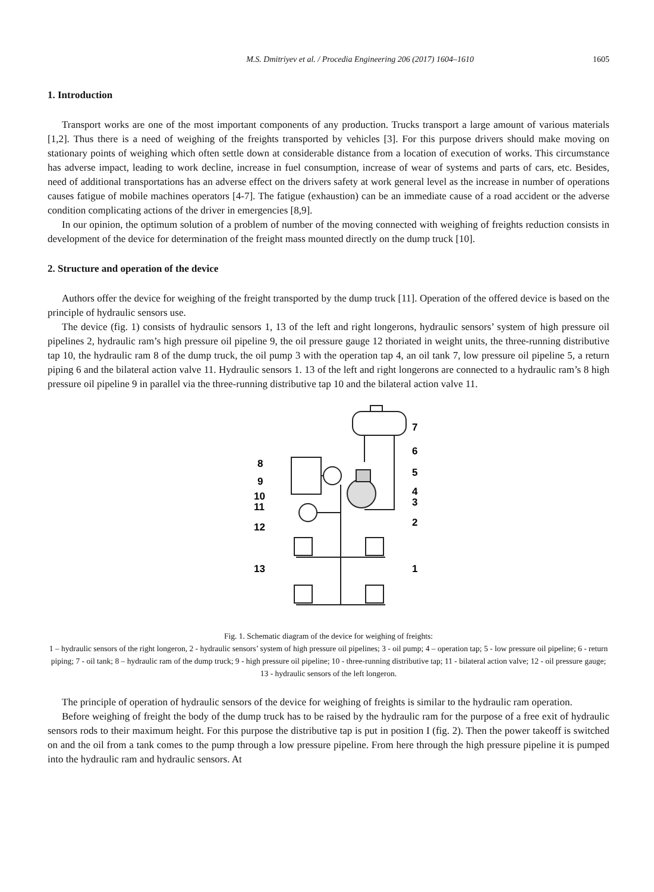M.S. Dmitriyev et al. / Procedia Engineering 206 (2017) 1604–1610 1605
1. Introduction
Transport works are one of the most important components of any production. Trucks transport a large amount of various materials [1,2]. Thus there is a need of weighing of the freights transported by vehicles [3]. For this purpose drivers should make moving on stationary points of weighing which often settle down at considerable distance from a location of execution of works. This circumstance has adverse impact, leading to work decline, increase in fuel consumption, increase of wear of systems and parts of cars, etc. Besides, need of additional transportations has an adverse effect on the drivers safety at work general level as the increase in number of operations causes fatigue of mobile machines operators [4-7]. The fatigue (exhaustion) can be an immediate cause of a road accident or the adverse condition complicating actions of the driver in emergencies [8,9].
In our opinion, the optimum solution of a problem of number of the moving connected with weighing of freights reduction consists in development of the device for determination of the freight mass mounted directly on the dump truck [10].
2. Structure and operation of the device
Authors offer the device for weighing of the freight transported by the dump truck [11]. Operation of the offered device is based on the principle of hydraulic sensors use.
The device (fig. 1) consists of hydraulic sensors 1, 13 of the left and right longerons, hydraulic sensors’ system of high pressure oil pipelines 2, hydraulic ram’s high pressure oil pipeline 9, the oil pressure gauge 12 thoriated in weight units, the three-running distributive tap 10, the hydraulic ram 8 of the dump truck, the oil pump 3 with the operation tap 4, an oil tank 7, low pressure oil pipeline 5, a return piping 6 and the bilateral action valve 11. Hydraulic sensors 1. 13 of the left and right longerons are connected to a hydraulic ram’s 8 high pressure oil pipeline 9 in parallel via the three-running distributive tap 10 and the bilateral action valve 11.
7
6
5
4
3
2
1
8
9
10
11
12
13
Fig. 1. Schematic diagram of the device for weighing of freights:
1 – hydraulic sensors of the right longeron, 2 - hydraulic sensors’ system of high pressure oil pipelines; 3 - oil pump; 4 – operation tap; 5 - low pressure oil pipeline; 6 - return piping; 7 - oil tank; 8 – hydraulic ram of the dump truck; 9 - high pressure oil pipeline; 10 - three-running distributive tap; 11 - bilateral action valve; 12 - oil pressure gauge; 13 - hydraulic sensors of the left longeron.
The principle of operation of hydraulic sensors of the device for weighing of freights is similar to the hydraulic ram operation.
Before weighing of freight the body of the dump truck has to be raised by the hydraulic ram for the purpose of a free exit of hydraulic sensors rods to their maximum height. For this purpose the distributive tap is put in position I (fig. 2). Then the power takeoff is switched on and the oil from a tank comes to the pump through a low pressure pipeline. From here through the high pressure pipeline it is pumped into the hydraulic ram and hydraulic sensors. At